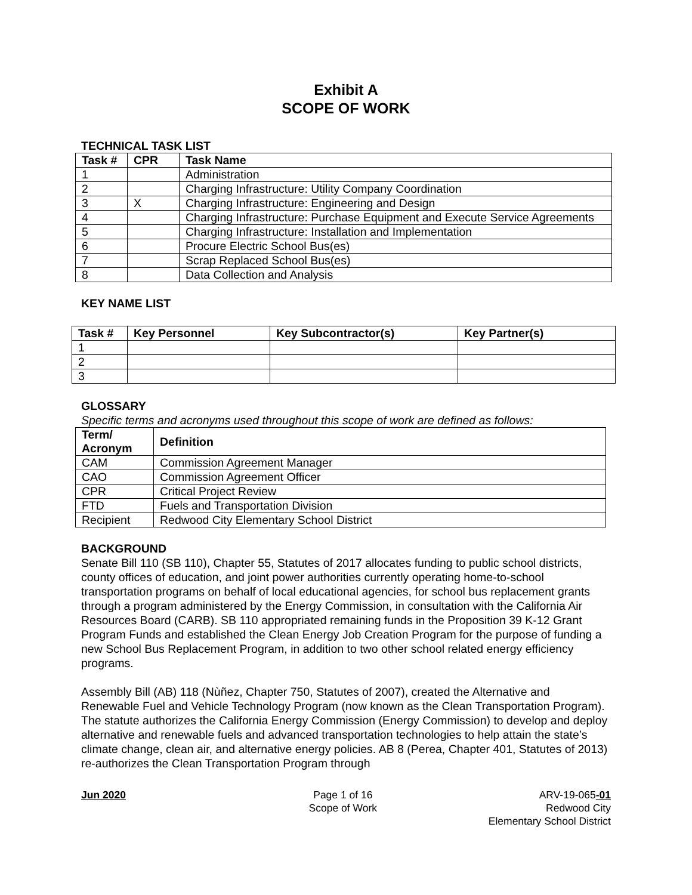Exhibit A
SCOPE OF WORK
TECHNICAL TASK LIST
| Task # | CPR | Task Name |
| --- | --- | --- |
| 1 | | Administration |
| 2 | | Charging Infrastructure: Utility Company Coordination |
| 3 | X | Charging Infrastructure: Engineering and Design |
| 4 | | Charging Infrastructure: Purchase Equipment and Execute Service Agreements |
| 5 | | Charging Infrastructure: Installation and Implementation |
| 6 | | Procure Electric School Bus(es) |
| 7 | | Scrap Replaced School Bus(es) |
| 8 | | Data Collection and Analysis |
KEY NAME LIST
| Task # | Key Personnel | Key Subcontractor(s) | Key Partner(s) |
| --- | --- | --- | --- |
| 1 | | | |
| 2 | | | |
| 3 | | | |
GLOSSARY
Specific terms and acronyms used throughout this scope of work are defined as follows:
| Term/ Acronym | Definition |
| --- | --- |
| CAM | Commission Agreement Manager |
| CAO | Commission Agreement Officer |
| CPR | Critical Project Review |
| FTD | Fuels and Transportation Division |
| Recipient | Redwood City Elementary School District |
BACKGROUND
Senate Bill 110 (SB 110), Chapter 55, Statutes of 2017 allocates funding to public school districts, county offices of education, and joint power authorities currently operating home-to-school transportation programs on behalf of local educational agencies, for school bus replacement grants through a program administered by the Energy Commission, in consultation with the California Air Resources Board (CARB). SB 110 appropriated remaining funds in the Proposition 39 K-12 Grant Program Funds and established the Clean Energy Job Creation Program for the purpose of funding a new School Bus Replacement Program, in addition to two other school related energy efficiency programs.
Assembly Bill (AB) 118 (Nùñez, Chapter 750, Statutes of 2007), created the Alternative and Renewable Fuel and Vehicle Technology Program (now known as the Clean Transportation Program). The statute authorizes the California Energy Commission (Energy Commission) to develop and deploy alternative and renewable fuels and advanced transportation technologies to help attain the state’s climate change, clean air, and alternative energy policies. AB 8 (Perea, Chapter 401, Statutes of 2013) re-authorizes the Clean Transportation Program through
Jun 2020 Page 1 of 16
Scope of Work
ARV-19-065-01
Redwood City
Elementary School District